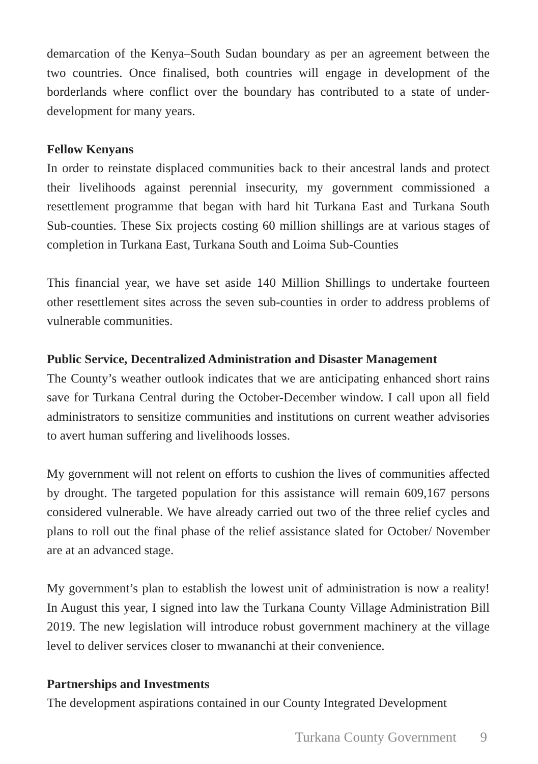demarcation of the Kenya–South Sudan boundary as per an agreement between the two countries. Once finalised, both countries will engage in development of the borderlands where conflict over the boundary has contributed to a state of under-development for many years.
Fellow Kenyans
In order to reinstate displaced communities back to their ancestral lands and protect their livelihoods against perennial insecurity, my government commissioned a resettlement programme that began with hard hit Turkana East and Turkana South Sub-counties. These Six projects costing 60 million shillings are at various stages of completion in Turkana East, Turkana South and Loima Sub-Counties
This financial year, we have set aside 140 Million Shillings to undertake fourteen other resettlement sites across the seven sub-counties in order to address problems of vulnerable communities.
Public Service, Decentralized Administration and Disaster Management
The County’s weather outlook indicates that we are anticipating enhanced short rains save for Turkana Central during the October-December window. I call upon all field administrators to sensitize communities and institutions on current weather advisories to avert human suffering and livelihoods losses.
My government will not relent on efforts to cushion the lives of communities affected by drought. The targeted population for this assistance will remain 609,167 persons considered vulnerable. We have already carried out two of the three relief cycles and plans to roll out the final phase of the relief assistance slated for October/ November are at an advanced stage.
My government’s plan to establish the lowest unit of administration is now a reality! In August this year, I signed into law the Turkana County Village Administration Bill 2019. The new legislation will introduce robust government machinery at the village level to deliver services closer to mwananchi at their convenience.
Partnerships and Investments
The development aspirations contained in our County Integrated Development
Turkana County Government 9